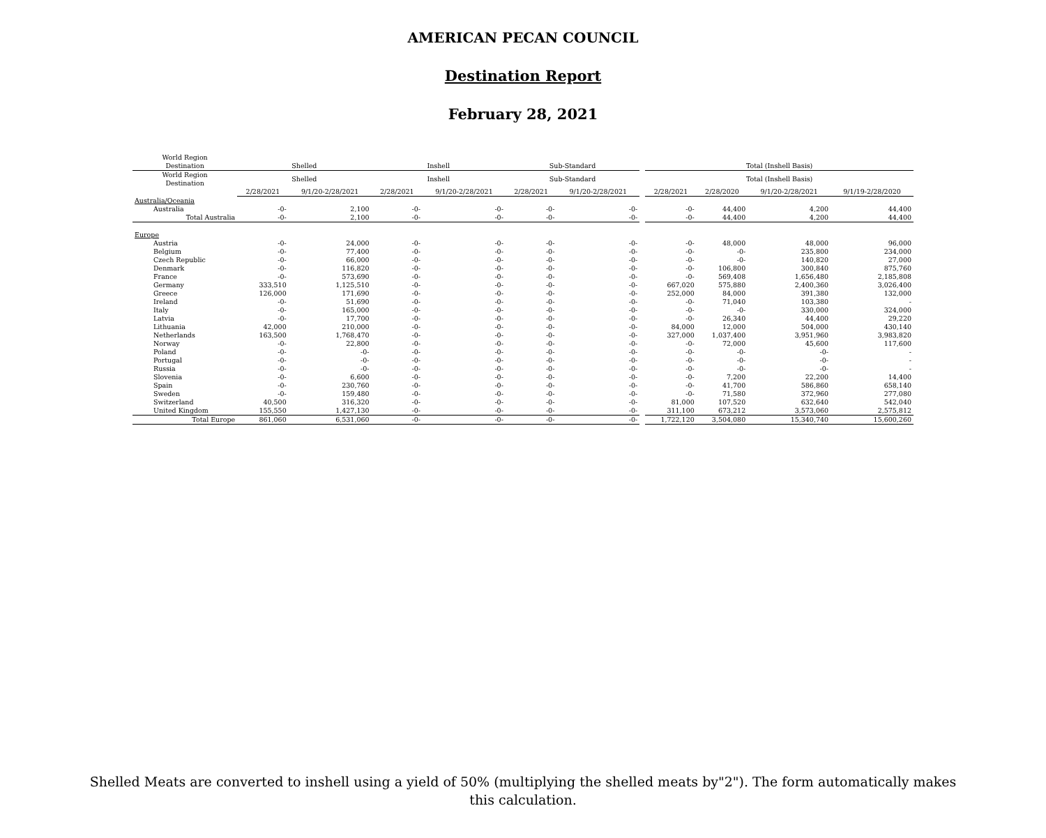AMERICAN PECAN COUNCIL
Destination Report
February 28, 2021
| World Region | | | | | | | | | | | |
| --- | --- | --- | --- | --- | --- | --- | --- | --- | --- | --- | --- |
| Destination | Shelled | | Inshell | | Sub-Standard | | | Total (Inshell Basis) | | | |
| World Region Destination | Shelled | | Inshell | | Sub-Standard | | | Total (Inshell Basis) | | | |
| | 2/28/2021 | 9/1/20-2/28/2021 | 2/28/2021 | 9/1/20-2/28/2021 | 2/28/2021 | 9/1/20-2/28/2021 | | 2/28/2021 | 2/28/2020 | 9/1/20-2/28/2021 | 9/1/19-2/28/2020 |
| Australia/Oceania | | | | | | | | | | | |
| Australia | -0- | 2,100 | -0- | -0- | -0- | -0- | | -0- | 44,400 | 4,200 | 44,400 |
| Total Australia | -0- | 2,100 | -0- | -0- | -0- | -0- | | -0- | 44,400 | 4,200 | 44,400 |
| Europe | | | | | | | | | | | |
| Austria | -0- | 24,000 | -0- | -0- | -0- | -0- | | -0- | 48,000 | 48,000 | 96,000 |
| Belgium | -0- | 77,400 | -0- | -0- | -0- | -0- | | -0- | -0- | 235,800 | 234,000 |
| Czech Republic | -0- | 66,000 | -0- | -0- | -0- | -0- | | -0- | -0- | 140,820 | 27,000 |
| Denmark | -0- | 116,820 | -0- | -0- | -0- | -0- | | -0- | 106,800 | 300,840 | 875,760 |
| France | -0- | 573,690 | -0- | -0- | -0- | -0- | | -0- | 569,408 | 1,656,480 | 2,185,808 |
| Germany | 333,510 | 1,125,510 | -0- | -0- | -0- | -0- | | 667,020 | 575,880 | 2,400,360 | 3,026,400 |
| Greece | 126,000 | 171,690 | -0- | -0- | -0- | -0- | | 252,000 | 84,000 | 391,380 | 132,000 |
| Ireland | -0- | 51,690 | -0- | -0- | -0- | -0- | | -0- | 71,040 | 103,380 | - |
| Italy | -0- | 165,000 | -0- | -0- | -0- | -0- | | -0- | -0- | 330,000 | 324,000 |
| Latvia | -0- | 17,700 | -0- | -0- | -0- | -0- | | -0- | 26,340 | 44,400 | 29,220 |
| Lithuania | 42,000 | 210,000 | -0- | -0- | -0- | -0- | | 84,000 | 12,000 | 504,000 | 430,140 |
| Netherlands | 163,500 | 1,768,470 | -0- | -0- | -0- | -0- | | 327,000 | 1,037,400 | 3,951,960 | 3,983,820 |
| Norway | -0- | 22,800 | -0- | -0- | -0- | -0- | | -0- | 72,000 | 45,600 | 117,600 |
| Poland | -0- | -0- | -0- | -0- | -0- | -0- | | -0- | -0- | -0- | - |
| Portugal | -0- | -0- | -0- | -0- | -0- | -0- | | -0- | -0- | -0- | - |
| Russia | -0- | -0- | -0- | -0- | -0- | -0- | | -0- | -0- | -0- | - |
| Slovenia | -0- | 6,600 | -0- | -0- | -0- | -0- | | -0- | 7,200 | 22,200 | 14,400 |
| Spain | -0- | 230,760 | -0- | -0- | -0- | -0- | | -0- | 41,700 | 586,860 | 658,140 |
| Sweden | -0- | 159,480 | -0- | -0- | -0- | -0- | | -0- | 71,580 | 372,960 | 277,080 |
| Switzerland | 40,500 | 316,320 | -0- | -0- | -0- | -0- | | 81,000 | 107,520 | 632,640 | 542,040 |
| United Kingdom | 155,550 | 1,427,130 | -0- | -0- | -0- | -0- | | 311,100 | 673,212 | 3,573,060 | 2,575,812 |
| Total Europe | 861,060 | 6,531,060 | -0- | -0- | -0- | -0- | | 1,722,120 | 3,504,080 | 15,340,740 | 15,600,260 |
Shelled Meats are converted to inshell using a yield of 50% (multiplying the shelled meats by"2"). The form automatically makes this calculation.